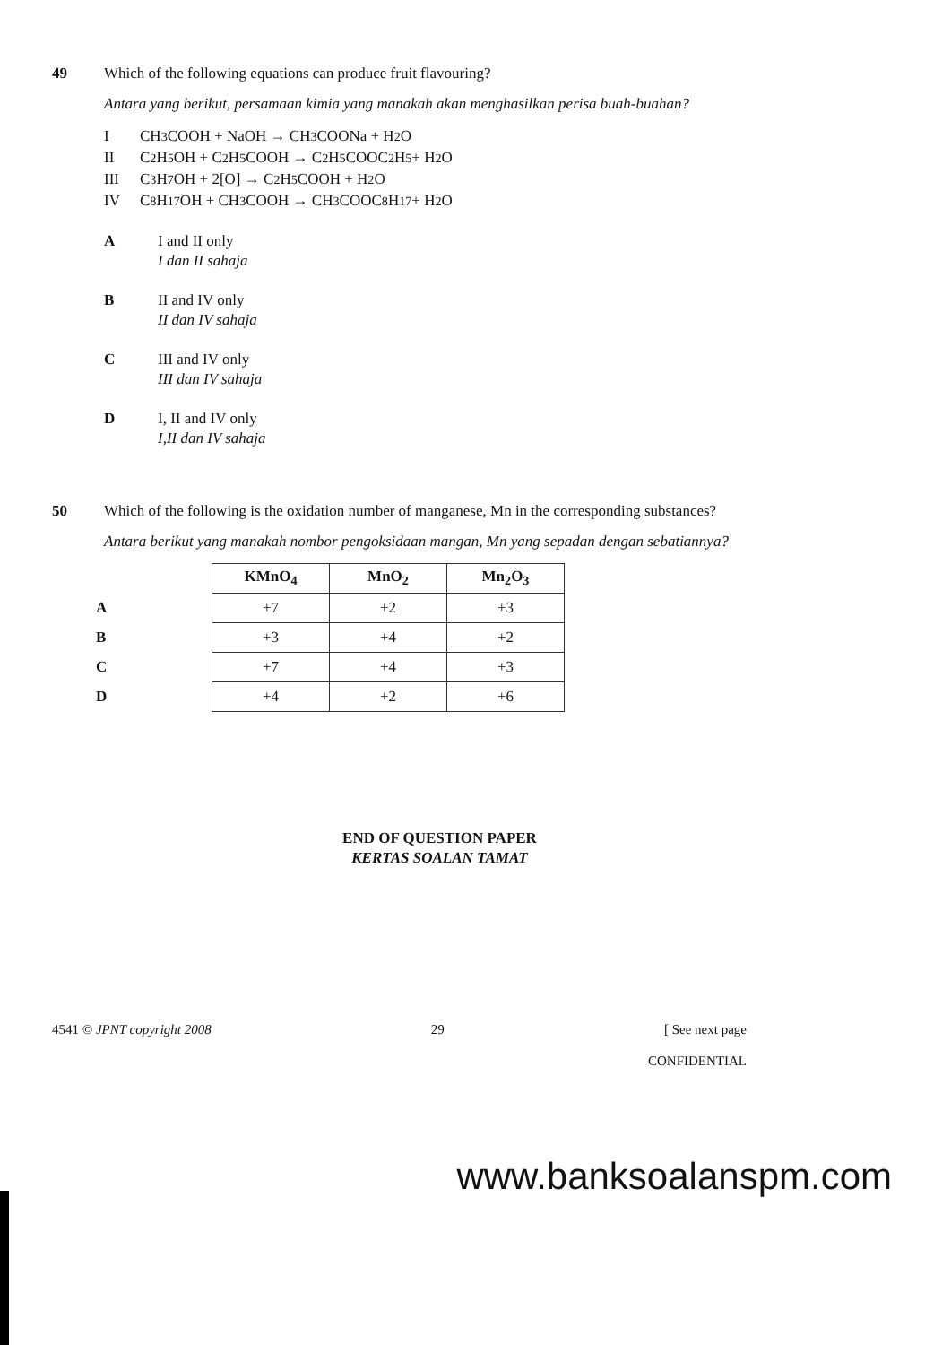49 Which of the following equations can produce fruit flavouring?
Antara yang berikut, persamaan kimia yang manakah akan menghasilkan perisa buah-buahan?
I CH<sub>3</sub>COOH + NaOH → CH<sub>3</sub>COONa + H<sub>2</sub>O
II C<sub>2</sub>H<sub>5</sub>OH + C<sub>2</sub>H<sub>5</sub>COOH → C<sub>2</sub>H<sub>5</sub>COOC<sub>2</sub>H<sub>5</sub> + H<sub>2</sub>O
III C<sub>3</sub>H<sub>7</sub>OH + 2[O] → C<sub>2</sub>H<sub>5</sub>COOH + H<sub>2</sub>O
IV C<sub>8</sub>H<sub>17</sub>OH + CH<sub>3</sub>COOH → CH<sub>3</sub>COOC<sub>8</sub>H<sub>17</sub> + H<sub>2</sub>O
A I and II only
I dan II sahaja
B II and IV only
II dan IV sahaja
C III and IV only
III dan IV sahaja
D I, II and IV only
I,II dan IV sahaja
50 Which of the following is the oxidation number of manganese, Mn in the corresponding substances?
Antara berikut yang manakah nombor pengoksidaan mangan, Mn yang sepadan dengan sebatiannya?
| | KMnO<sub>4</sub> | MnO<sub>2</sub> | Mn<sub>2</sub>O<sub>3</sub> |
| --- | --- | --- | --- |
| A | +7 | +2 | +3 |
| B | +3 | +4 | +2 |
| C | +7 | +4 | +3 |
| D | +4 | +2 | +6 |
END OF QUESTION PAPER
KERTAS SOALAN TAMAT
4541 © JPNT copyright 2008 29 [ See next page
CONFIDENTIAL
www.banksoalanspm.com